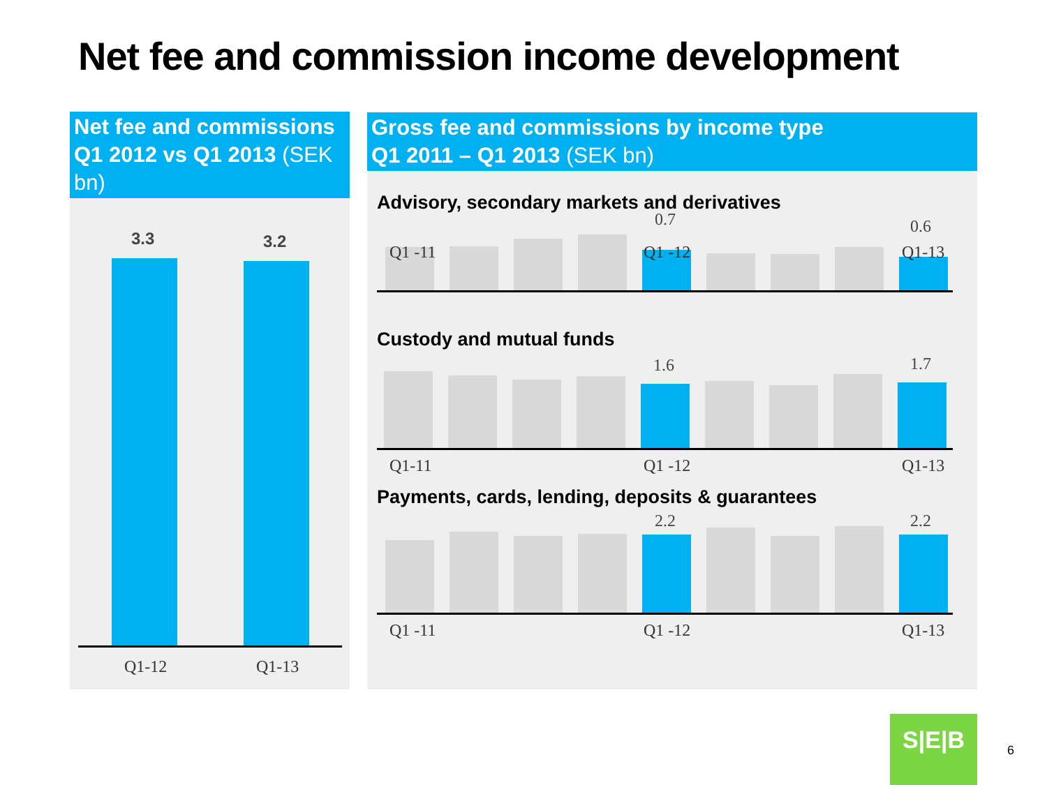Net fee and commission income development
Net fee and commissions
Q1 2012 vs Q1 2013 (SEK bn)
3.3 3.2
Q1-12 Q1-13
Gross fee and commissions by income type
Q1 2011 – Q1 2013 (SEK bn)
Advisory, secondary markets and derivatives
0.7 0.6
Q1 -11 Q1 -12 Q1-13
Custody and mutual funds
1.6 1.7
Q1-11 Q1 -12 Q1-13
Payments, cards, lending, deposits & guarantees
2.2 2.2
Q1 -11 Q1 -12 Q1-13
S|E|B
6